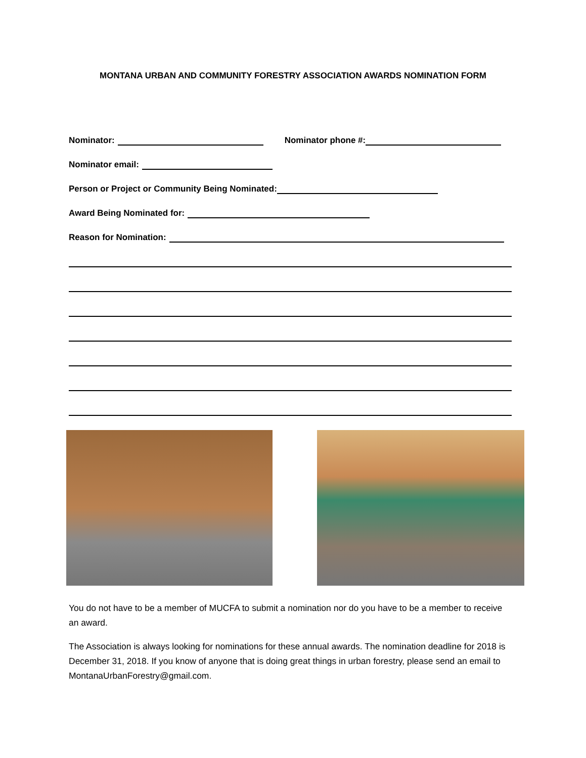MONTANA URBAN AND COMMUNITY FORESTRY ASSOCIATION AWARDS NOMINATION FORM
Nominator: Nominator phone #:
Nominator email:
Person or Project or Community Being Nominated:
Award Being Nominated for:
Reason for Nomination:
You do not have to be a member of MUCFA to submit a nomination nor do you have to be a member to receive an award.
The Association is always looking for nominations for these annual awards. The nomination deadline for 2018 is December 31, 2018. If you know of anyone that is doing great things in urban forestry, please send an email to MontanaUrbanForestry@gmail.com.